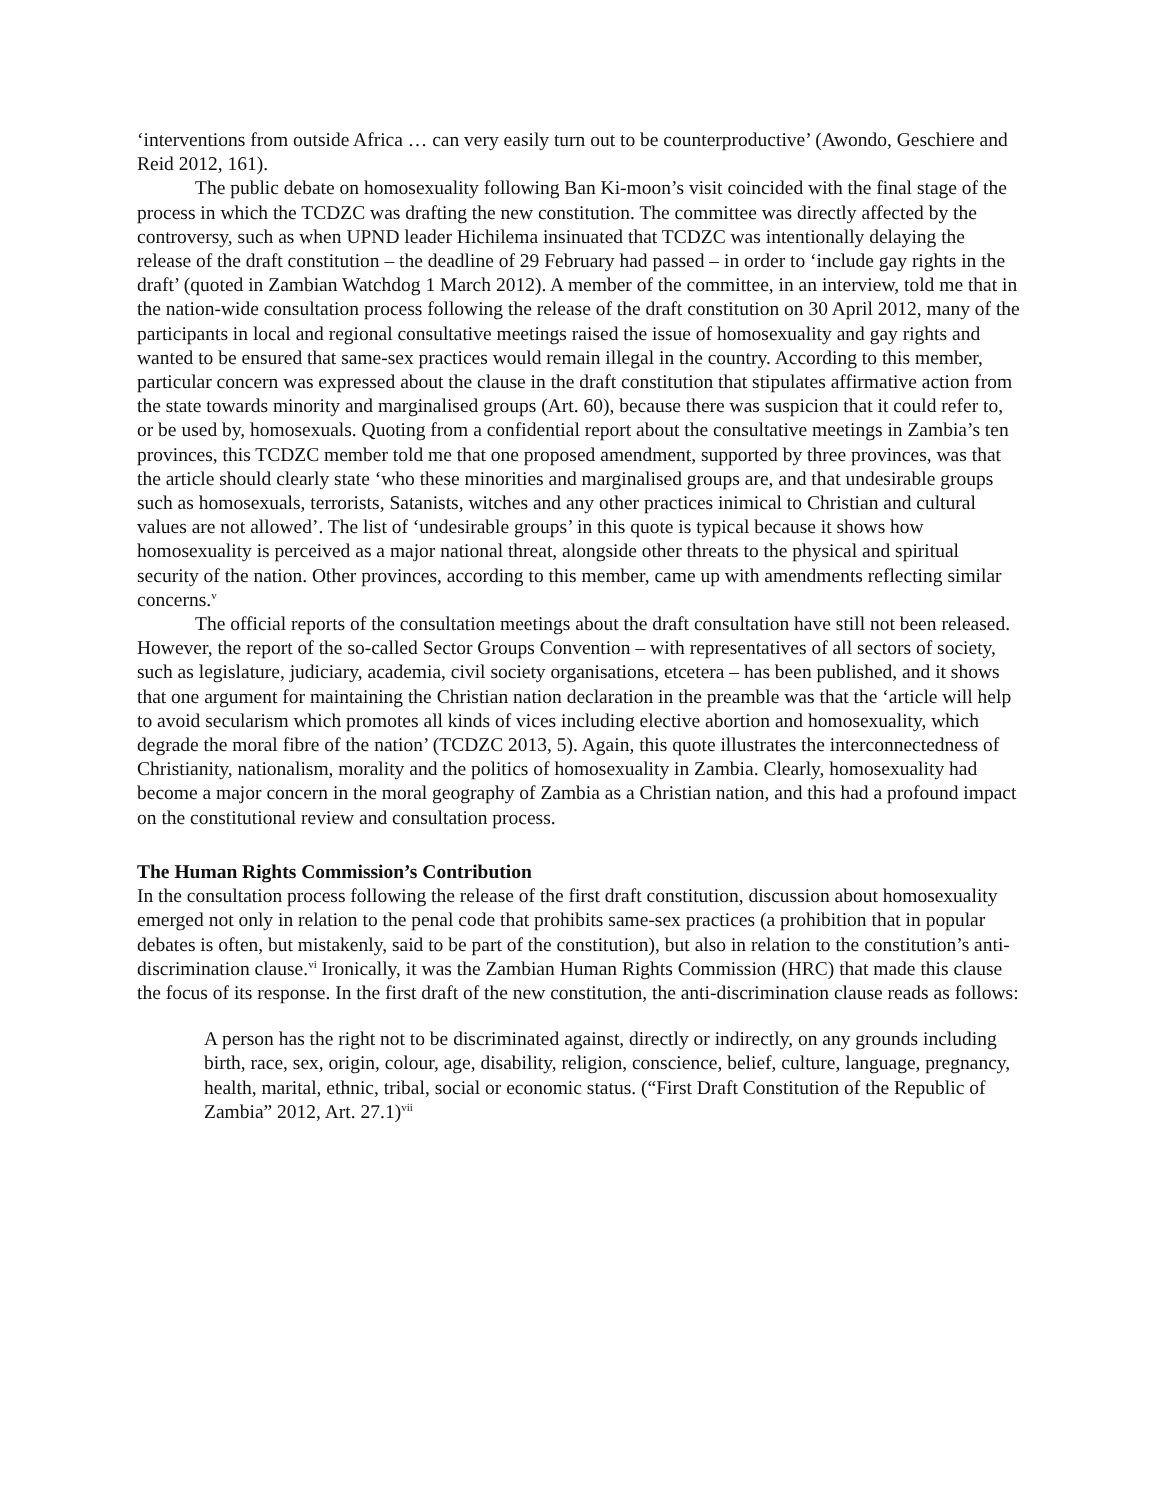‘interventions from outside Africa … can very easily turn out to be counterproductive’ (Awondo, Geschiere and Reid 2012, 161).
The public debate on homosexuality following Ban Ki-moon’s visit coincided with the final stage of the process in which the TCDZC was drafting the new constitution. The committee was directly affected by the controversy, such as when UPND leader Hichilema insinuated that TCDZC was intentionally delaying the release of the draft constitution – the deadline of 29 February had passed – in order to ‘include gay rights in the draft’ (quoted in Zambian Watchdog 1 March 2012). A member of the committee, in an interview, told me that in the nation-wide consultation process following the release of the draft constitution on 30 April 2012, many of the participants in local and regional consultative meetings raised the issue of homosexuality and gay rights and wanted to be ensured that same-sex practices would remain illegal in the country. According to this member, particular concern was expressed about the clause in the draft constitution that stipulates affirmative action from the state towards minority and marginalised groups (Art. 60), because there was suspicion that it could refer to, or be used by, homosexuals. Quoting from a confidential report about the consultative meetings in Zambia’s ten provinces, this TCDZC member told me that one proposed amendment, supported by three provinces, was that the article should clearly state ‘who these minorities and marginalised groups are, and that undesirable groups such as homosexuals, terrorists, Satanists, witches and any other practices inimical to Christian and cultural values are not allowed’. The list of ‘undesirable groups’ in this quote is typical because it shows how homosexuality is perceived as a major national threat, alongside other threats to the physical and spiritual security of the nation. Other provinces, according to this member, came up with amendments reflecting similar concerns.<sup>v</sup>
The official reports of the consultation meetings about the draft consultation have still not been released. However, the report of the so-called Sector Groups Convention – with representatives of all sectors of society, such as legislature, judiciary, academia, civil society organisations, etcetera – has been published, and it shows that one argument for maintaining the Christian nation declaration in the preamble was that the ‘article will help to avoid secularism which promotes all kinds of vices including elective abortion and homosexuality, which degrade the moral fibre of the nation’ (TCDZC 2013, 5). Again, this quote illustrates the interconnectedness of Christianity, nationalism, morality and the politics of homosexuality in Zambia. Clearly, homosexuality had become a major concern in the moral geography of Zambia as a Christian nation, and this had a profound impact on the constitutional review and consultation process.
The Human Rights Commission’s Contribution
In the consultation process following the release of the first draft constitution, discussion about homosexuality emerged not only in relation to the penal code that prohibits same-sex practices (a prohibition that in popular debates is often, but mistakenly, said to be part of the constitution), but also in relation to the constitution’s anti-discrimination clause.<sup>vi</sup> Ironically, it was the Zambian Human Rights Commission (HRC) that made this clause the focus of its response. In the first draft of the new constitution, the anti-discrimination clause reads as follows:
A person has the right not to be discriminated against, directly or indirectly, on any grounds including birth, race, sex, origin, colour, age, disability, religion, conscience, belief, culture, language, pregnancy, health, marital, ethnic, tribal, social or economic status. (“First Draft Constitution of the Republic of Zambia” 2012, Art. 27.1)<sup>vii</sup>